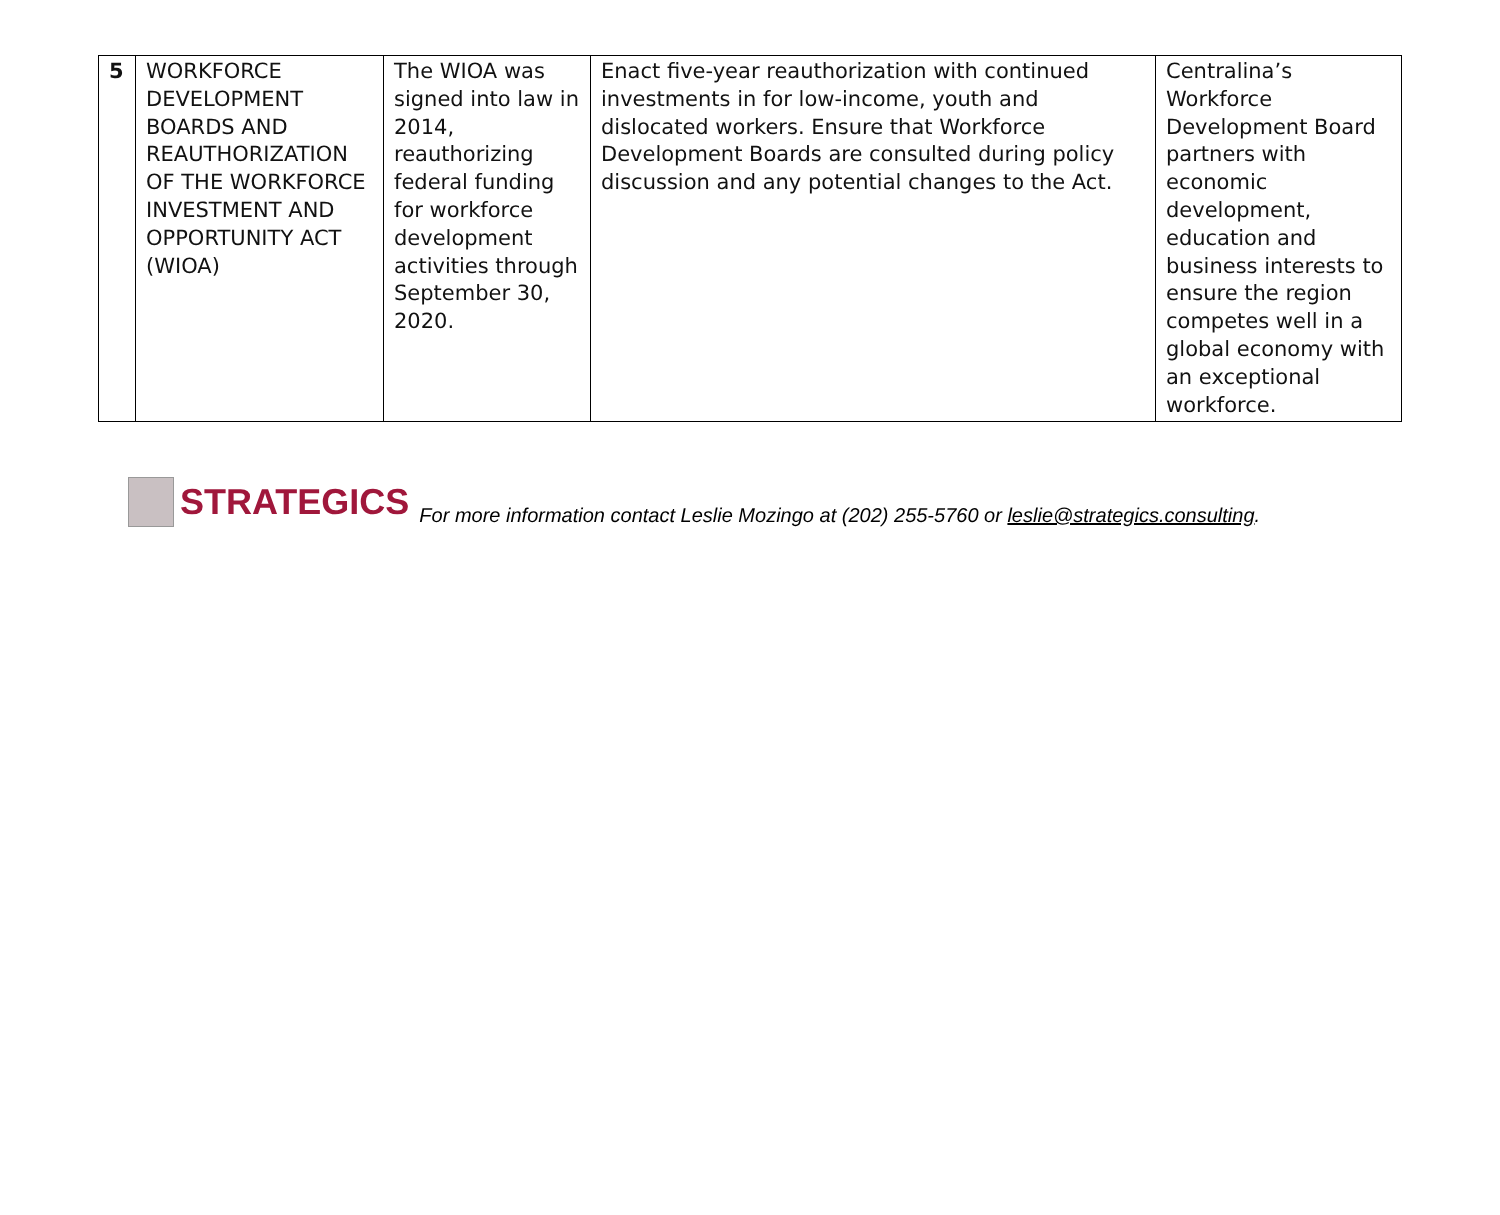| 5 | WORKFORCE DEVELOPMENT BOARDS AND REAUTHORIZATION OF THE WORKFORCE INVESTMENT AND OPPORTUNITY ACT (WIOA) | The WIOA was signed into law in 2014, reauthorizing federal funding for workforce development activities through September 30, 2020. | Enact five-year reauthorization with continued investments in for low-income, youth and dislocated workers. Ensure that Workforce Development Boards are consulted during policy discussion and any potential changes to the Act. | Centralina’s Workforce Development Board partners with economic development, education and business interests to ensure the region competes well in a global economy with an exceptional workforce. |
STRATEGICS
For more information contact Leslie Mozingo at (202) 255-5760 or leslie@strategics.consulting.